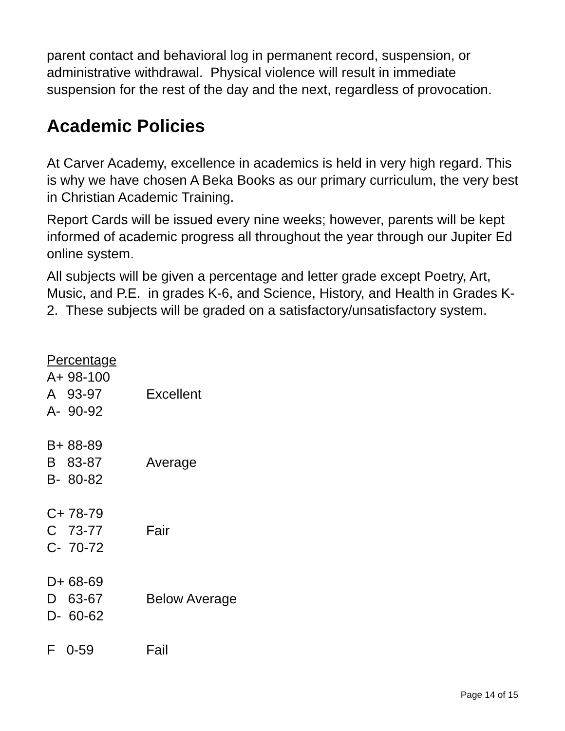parent contact and behavioral log in permanent record, suspension, or administrative withdrawal. Physical violence will result in immediate suspension for the rest of the day and the next, regardless of provocation.
Academic Policies
At Carver Academy, excellence in academics is held in very high regard. This is why we have chosen A Beka Books as our primary curriculum, the very best in Christian Academic Training.
Report Cards will be issued every nine weeks; however, parents will be kept informed of academic progress all throughout the year through our Jupiter Ed online system.
All subjects will be given a percentage and letter grade except Poetry, Art, Music, and P.E. in grades K-6, and Science, History, and Health in Grades K-2. These subjects will be graded on a satisfactory/unsatisfactory system.
Percentage
A+ 98-100
A 93-97 Excellent
A- 90-92
B+ 88-89
B 83-87 Average
B- 80-82
C+ 78-79
C 73-77 Fair
C- 70-72
D+ 68-69
D 63-67 Below Average
D- 60-62
F 0-59 Fail
Page 14 of 15